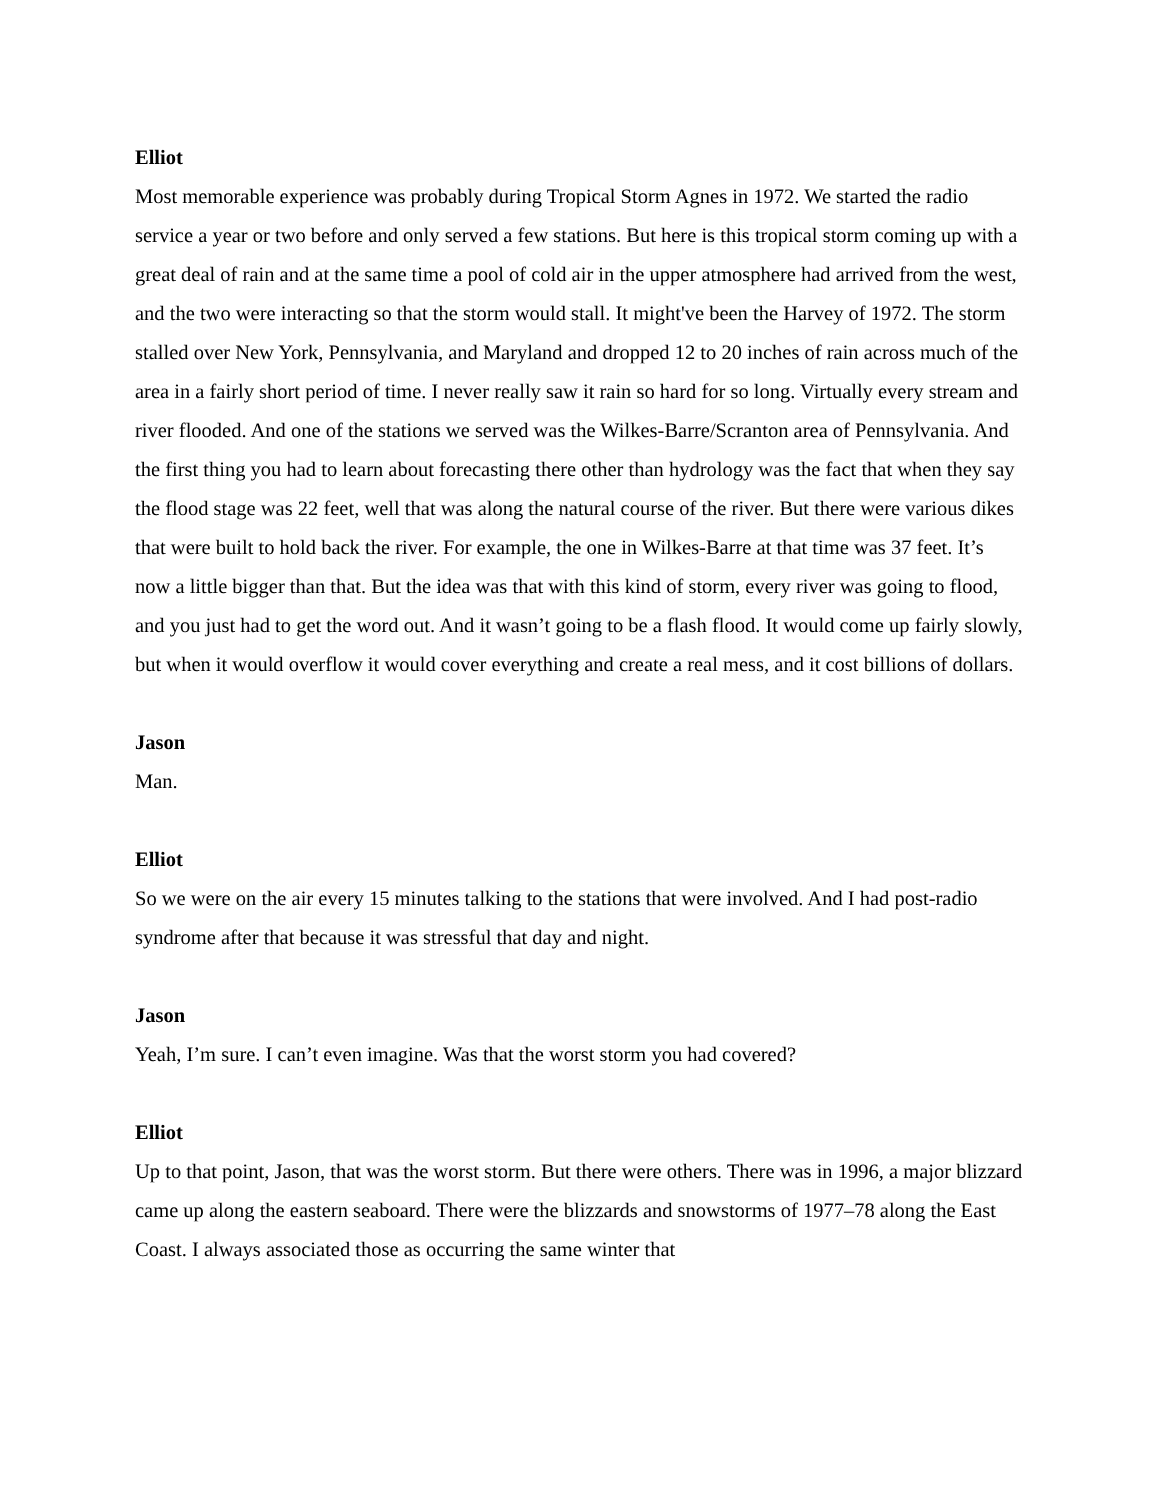Elliot
Most memorable experience was probably during Tropical Storm Agnes in 1972. We started the radio service a year or two before and only served a few stations. But here is this tropical storm coming up with a great deal of rain and at the same time a pool of cold air in the upper atmosphere had arrived from the west, and the two were interacting so that the storm would stall. It might've been the Harvey of 1972. The storm stalled over New York, Pennsylvania, and Maryland and dropped 12 to 20 inches of rain across much of the area in a fairly short period of time. I never really saw it rain so hard for so long. Virtually every stream and river flooded. And one of the stations we served was the Wilkes-Barre/Scranton area of Pennsylvania. And the first thing you had to learn about forecasting there other than hydrology was the fact that when they say the flood stage was 22 feet, well that was along the natural course of the river. But there were various dikes that were built to hold back the river. For example, the one in Wilkes-Barre at that time was 37 feet. It’s now a little bigger than that. But the idea was that with this kind of storm, every river was going to flood, and you just had to get the word out. And it wasn’t going to be a flash flood. It would come up fairly slowly, but when it would overflow it would cover everything and create a real mess, and it cost billions of dollars.
Jason
Man.
Elliot
So we were on the air every 15 minutes talking to the stations that were involved. And I had post-radio syndrome after that because it was stressful that day and night.
Jason
Yeah, I’m sure. I can’t even imagine. Was that the worst storm you had covered?
Elliot
Up to that point, Jason, that was the worst storm. But there were others. There was in 1996, a major blizzard came up along the eastern seaboard. There were the blizzards and snowstorms of 1977–78 along the East Coast. I always associated those as occurring the same winter that